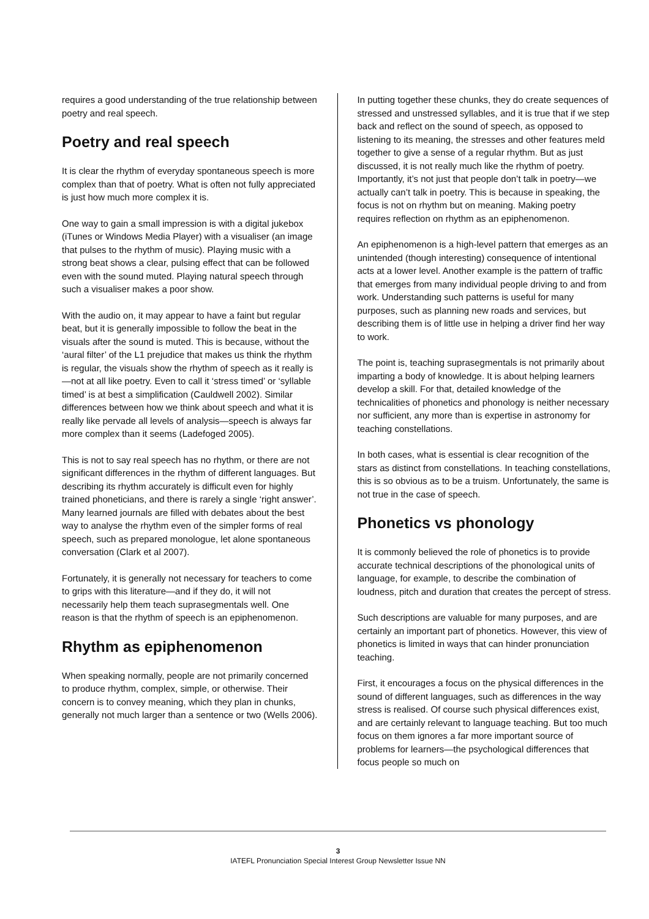requires a good understanding of the true relationship between poetry and real speech.
Poetry and real speech
It is clear the rhythm of everyday spontaneous speech is more complex than that of poetry. What is often not fully appreciated is just how much more complex it is.
One way to gain a small impression is with a digital jukebox (iTunes or Windows Media Player) with a visualiser (an image that pulses to the rhythm of music). Playing music with a strong beat shows a clear, pulsing effect that can be followed even with the sound muted. Playing natural speech through such a visualiser makes a poor show.
With the audio on, it may appear to have a faint but regular beat, but it is generally impossible to follow the beat in the visuals after the sound is muted. This is because, without the ‘aural filter’ of the L1 prejudice that makes us think the rhythm is regular, the visuals show the rhythm of speech as it really is—not at all like poetry. Even to call it ‘stress timed’ or ‘syllable timed’ is at best a simplification (Cauldwell 2002). Similar differences between how we think about speech and what it is really like pervade all levels of analysis—speech is always far more complex than it seems (Ladefoged 2005).
This is not to say real speech has no rhythm, or there are not significant differences in the rhythm of different languages. But describing its rhythm accurately is difficult even for highly trained phoneticians, and there is rarely a single ‘right answer’. Many learned journals are filled with debates about the best way to analyse the rhythm even of the simpler forms of real speech, such as prepared monologue, let alone spontaneous conversation (Clark et al 2007).
Fortunately, it is generally not necessary for teachers to come to grips with this literature—and if they do, it will not necessarily help them teach suprasegmentals well. One reason is that the rhythm of speech is an epiphenomenon.
Rhythm as epiphenomenon
When speaking normally, people are not primarily concerned to produce rhythm, complex, simple, or otherwise. Their concern is to convey meaning, which they plan in chunks, generally not much larger than a sentence or two (Wells 2006).
In putting together these chunks, they do create sequences of stressed and unstressed syllables, and it is true that if we step back and reflect on the sound of speech, as opposed to listening to its meaning, the stresses and other features meld together to give a sense of a regular rhythm. But as just discussed, it is not really much like the rhythm of poetry. Importantly, it’s not just that people don’t talk in poetry—we actually can’t talk in poetry. This is because in speaking, the focus is not on rhythm but on meaning. Making poetry requires reflection on rhythm as an epiphenomenon.
An epiphenomenon is a high-level pattern that emerges as an unintended (though interesting) consequence of intentional acts at a lower level. Another example is the pattern of traffic that emerges from many individual people driving to and from work. Understanding such patterns is useful for many purposes, such as planning new roads and services, but describing them is of little use in helping a driver find her way to work.
The point is, teaching suprasegmentals is not primarily about imparting a body of knowledge. It is about helping learners develop a skill. For that, detailed knowledge of the technicalities of phonetics and phonology is neither necessary nor sufficient, any more than is expertise in astronomy for teaching constellations.
In both cases, what is essential is clear recognition of the stars as distinct from constellations. In teaching constellations, this is so obvious as to be a truism. Unfortunately, the same is not true in the case of speech.
Phonetics vs phonology
It is commonly believed the role of phonetics is to provide accurate technical descriptions of the phonological units of language, for example, to describe the combination of loudness, pitch and duration that creates the percept of stress.
Such descriptions are valuable for many purposes, and are certainly an important part of phonetics. However, this view of phonetics is limited in ways that can hinder pronunciation teaching.
First, it encourages a focus on the physical differences in the sound of different languages, such as differences in the way stress is realised. Of course such physical differences exist, and are certainly relevant to language teaching. But too much focus on them ignores a far more important source of problems for learners—the psychological differences that focus people so much on
3
IATEFL Pronunciation Special Interest Group Newsletter Issue NN